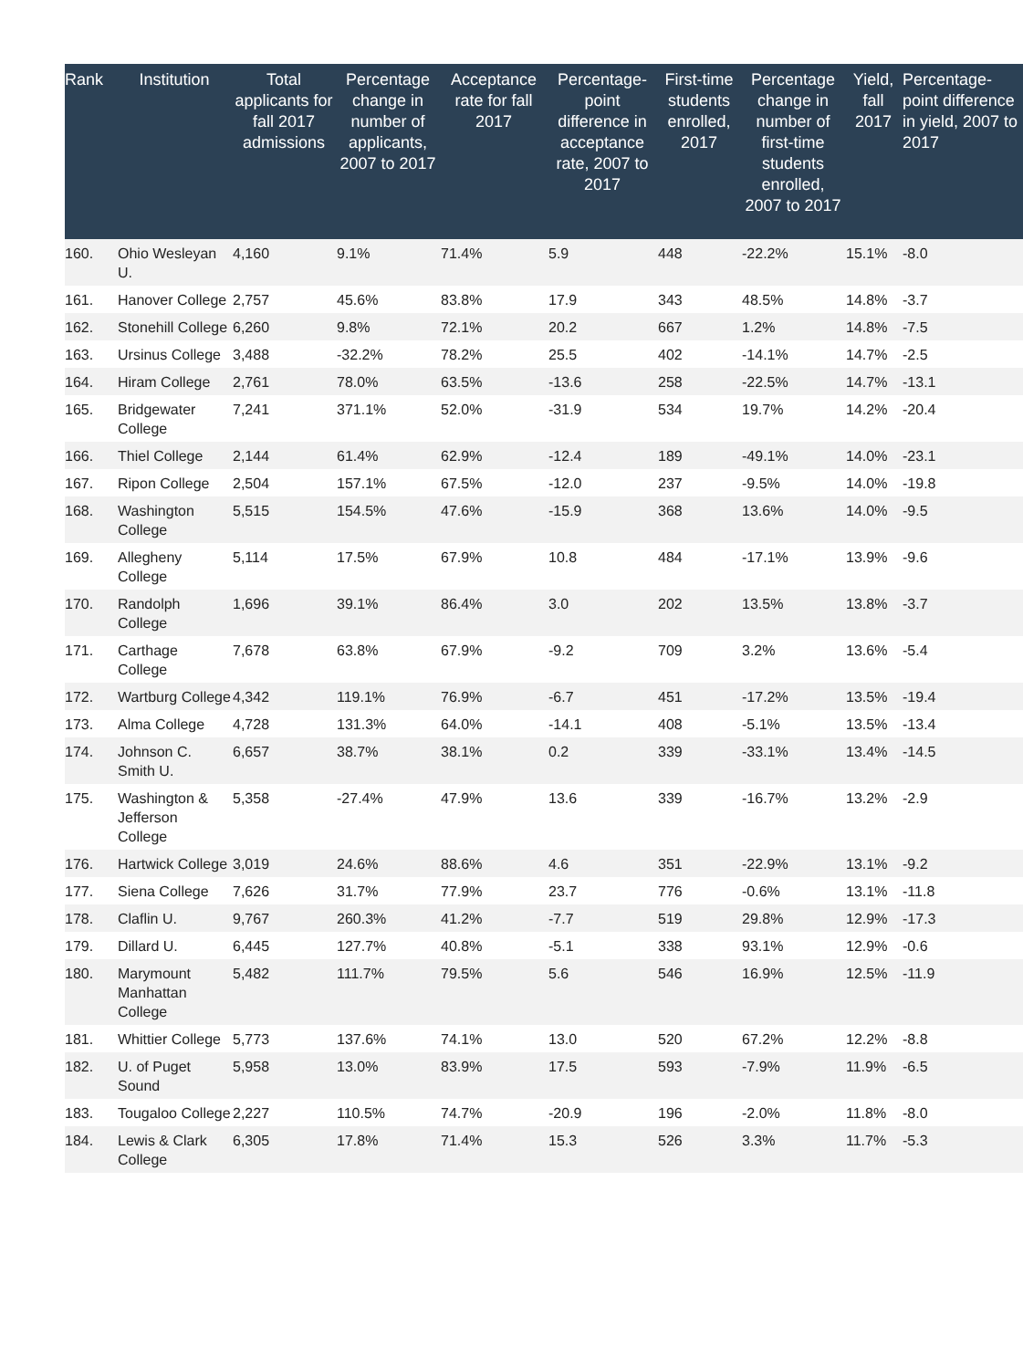| Rank | Institution | Total applicants for fall 2017 admissions | Percentage change in number of applicants, 2007 to 2017 | Acceptance rate for fall 2017 | Percentage-point difference in acceptance rate, 2007 to 2017 | First-time students enrolled, 2017 | Percentage change in number of first-time students enrolled, 2007 to 2017 | Yield, fall 2017 | Percentage-point difference in yield, 2007 to 2017 |
| --- | --- | --- | --- | --- | --- | --- | --- | --- | --- |
| 160. | Ohio Wesleyan U. | 4,160 | 9.1% | 71.4% | 5.9 | 448 | -22.2% | 15.1% | -8.0 |
| 161. | Hanover College | 2,757 | 45.6% | 83.8% | 17.9 | 343 | 48.5% | 14.8% | -3.7 |
| 162. | Stonehill College | 6,260 | 9.8% | 72.1% | 20.2 | 667 | 1.2% | 14.8% | -7.5 |
| 163. | Ursinus College | 3,488 | -32.2% | 78.2% | 25.5 | 402 | -14.1% | 14.7% | -2.5 |
| 164. | Hiram College | 2,761 | 78.0% | 63.5% | -13.6 | 258 | -22.5% | 14.7% | -13.1 |
| 165. | Bridgewater College | 7,241 | 371.1% | 52.0% | -31.9 | 534 | 19.7% | 14.2% | -20.4 |
| 166. | Thiel College | 2,144 | 61.4% | 62.9% | -12.4 | 189 | -49.1% | 14.0% | -23.1 |
| 167. | Ripon College | 2,504 | 157.1% | 67.5% | -12.0 | 237 | -9.5% | 14.0% | -19.8 |
| 168. | Washington College | 5,515 | 154.5% | 47.6% | -15.9 | 368 | 13.6% | 14.0% | -9.5 |
| 169. | Allegheny College | 5,114 | 17.5% | 67.9% | 10.8 | 484 | -17.1% | 13.9% | -9.6 |
| 170. | Randolph College | 1,696 | 39.1% | 86.4% | 3.0 | 202 | 13.5% | 13.8% | -3.7 |
| 171. | Carthage College | 7,678 | 63.8% | 67.9% | -9.2 | 709 | 3.2% | 13.6% | -5.4 |
| 172. | Wartburg College | 4,342 | 119.1% | 76.9% | -6.7 | 451 | -17.2% | 13.5% | -19.4 |
| 173. | Alma College | 4,728 | 131.3% | 64.0% | -14.1 | 408 | -5.1% | 13.5% | -13.4 |
| 174. | Johnson C. Smith U. | 6,657 | 38.7% | 38.1% | 0.2 | 339 | -33.1% | 13.4% | -14.5 |
| 175. | Washington & Jefferson College | 5,358 | -27.4% | 47.9% | 13.6 | 339 | -16.7% | 13.2% | -2.9 |
| 176. | Hartwick College | 3,019 | 24.6% | 88.6% | 4.6 | 351 | -22.9% | 13.1% | -9.2 |
| 177. | Siena College | 7,626 | 31.7% | 77.9% | 23.7 | 776 | -0.6% | 13.1% | -11.8 |
| 178. | Claflin U. | 9,767 | 260.3% | 41.2% | -7.7 | 519 | 29.8% | 12.9% | -17.3 |
| 179. | Dillard U. | 6,445 | 127.7% | 40.8% | -5.1 | 338 | 93.1% | 12.9% | -0.6 |
| 180. | Marymount Manhattan College | 5,482 | 111.7% | 79.5% | 5.6 | 546 | 16.9% | 12.5% | -11.9 |
| 181. | Whittier College | 5,773 | 137.6% | 74.1% | 13.0 | 520 | 67.2% | 12.2% | -8.8 |
| 182. | U. of Puget Sound | 5,958 | 13.0% | 83.9% | 17.5 | 593 | -7.9% | 11.9% | -6.5 |
| 183. | Tougaloo College | 2,227 | 110.5% | 74.7% | -20.9 | 196 | -2.0% | 11.8% | -8.0 |
| 184. | Lewis & Clark College | 6,305 | 17.8% | 71.4% | 15.3 | 526 | 3.3% | 11.7% | -5.3 |